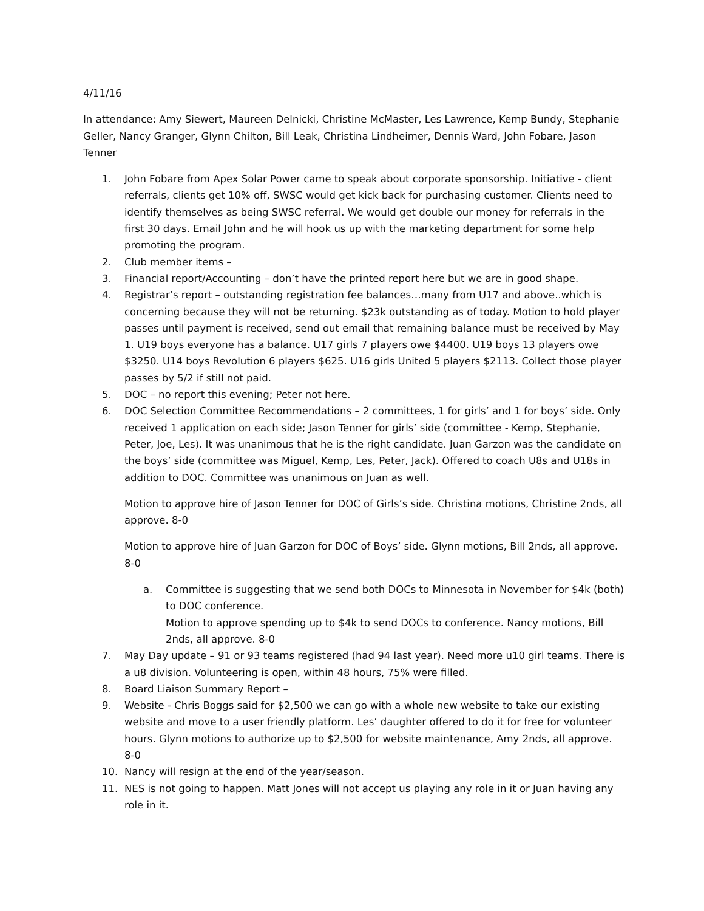4/11/16
In attendance: Amy Siewert, Maureen Delnicki, Christine McMaster, Les Lawrence, Kemp Bundy, Stephanie Geller, Nancy Granger, Glynn Chilton, Bill Leak, Christina Lindheimer, Dennis Ward, John Fobare, Jason Tenner
1. John Fobare from Apex Solar Power came to speak about corporate sponsorship. Initiative - client referrals, clients get 10% off, SWSC would get kick back for purchasing customer. Clients need to identify themselves as being SWSC referral. We would get double our money for referrals in the first 30 days. Email John and he will hook us up with the marketing department for some help promoting the program.
2. Club member items –
3. Financial report/Accounting – don’t have the printed report here but we are in good shape.
4. Registrar’s report – outstanding registration fee balances…many from U17 and above..which is concerning because they will not be returning. $23k outstanding as of today. Motion to hold player passes until payment is received, send out email that remaining balance must be received by May 1. U19 boys everyone has a balance. U17 girls 7 players owe $4400. U19 boys 13 players owe $3250. U14 boys Revolution 6 players $625. U16 girls United 5 players $2113. Collect those player passes by 5/2 if still not paid.
5. DOC – no report this evening; Peter not here.
6. DOC Selection Committee Recommendations – 2 committees, 1 for girls’ and 1 for boys’ side. Only received 1 application on each side; Jason Tenner for girls’ side (committee - Kemp, Stephanie, Peter, Joe, Les). It was unanimous that he is the right candidate. Juan Garzon was the candidate on the boys’ side (committee was Miguel, Kemp, Les, Peter, Jack). Offered to coach U8s and U18s in addition to DOC. Committee was unanimous on Juan as well.
Motion to approve hire of Jason Tenner for DOC of Girls’s side. Christina motions, Christine 2nds, all approve. 8-0
Motion to approve hire of Juan Garzon for DOC of Boys’ side. Glynn motions, Bill 2nds, all approve. 8-0
a. Committee is suggesting that we send both DOCs to Minnesota in November for $4k (both) to DOC conference.
Motion to approve spending up to $4k to send DOCs to conference. Nancy motions, Bill 2nds, all approve. 8-0
7. May Day update – 91 or 93 teams registered (had 94 last year). Need more u10 girl teams. There is a u8 division. Volunteering is open, within 48 hours, 75% were filled.
8. Board Liaison Summary Report –
9. Website - Chris Boggs said for $2,500 we can go with a whole new website to take our existing website and move to a user friendly platform. Les’ daughter offered to do it for free for volunteer hours. Glynn motions to authorize up to $2,500 for website maintenance, Amy 2nds, all approve. 8-0
10. Nancy will resign at the end of the year/season.
11. NES is not going to happen. Matt Jones will not accept us playing any role in it or Juan having any role in it.